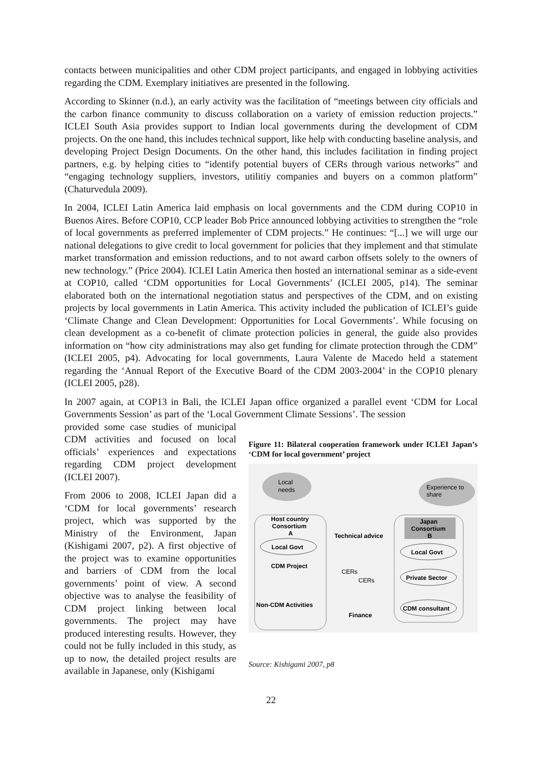contacts between municipalities and other CDM project participants, and engaged in lobbying activities regarding the CDM. Exemplary initiatives are presented in the following.
According to Skinner (n.d.), an early activity was the facilitation of “meetings between city officials and the carbon finance community to discuss collaboration on a variety of emission reduction projects.” ICLEI South Asia provides support to Indian local governments during the development of CDM projects. On the one hand, this includes technical support, like help with conducting baseline analysis, and developing Project Design Documents. On the other hand, this includes facilitation in finding project partners, e.g. by helping cities to “identify potential buyers of CERs through various networks” and “engaging technology suppliers, investors, utilitiy companies and buyers on a common platform” (Chaturvedula 2009).
In 2004, ICLEI Latin America laid emphasis on local governments and the CDM during COP10 in Buenos Aires. Before COP10, CCP leader Bob Price announced lobbying activities to strengthen the “role of local governments as preferred implementer of CDM projects.” He continues: “[...] we will urge our national delegations to give credit to local government for policies that they implement and that stimulate market transformation and emission reductions, and to not award carbon offsets solely to the owners of new technology.” (Price 2004). ICLEI Latin America then hosted an international seminar as a side-event at COP10, called ‘CDM opportunities for Local Governments’ (ICLEI 2005, p14). The seminar elaborated both on the international negotiation status and perspectives of the CDM, and on existing projects by local governments in Latin America. This activity included the publication of ICLEI’s guide ‘Climate Change and Clean Development: Opportunities for Local Governments’. While focusing on clean development as a co-benefit of climate protection policies in general, the guide also provides information on “how city administrations may also get funding for climate protection through the CDM” (ICLEI 2005, p4). Advocating for local governments, Laura Valente de Macedo held a statement regarding the ‘Annual Report of the Executive Board of the CDM 2003-2004’ in the COP10 plenary (ICLEI 2005, p28).
In 2007 again, at COP13 in Bali, the ICLEI Japan office organized a parallel event ‘CDM for Local Governments Session’ as part of the ‘Local Government Climate Sessions’. The session
provided some case studies of municipal CDM activities and focused on local officials’ experiences and expectations regarding CDM project development (ICLEI 2007).
From 2006 to 2008, ICLEI Japan did a ‘CDM for local governments’ research project, which was supported by the Ministry of the Environment, Japan (Kishigami 2007, p2). A first objective of the project was to examine opportunities and barriers of CDM from the local governments’ point of view. A second objective was to analyse the feasibility of CDM project linking between local governments. The project may have produced interesting results. However, they could not be fully included in this study, as up to now, the detailed project results are available in Japanese, only (Kishigami
Figure 11: Bilateral cooperation framework under ICLEI Japan’s ‘CDM for local government’ project
Local
needs
Experience to
share
Host country
Consortium
A
Japan
Consortium
B
Technical advice
Local Govt
Local Govt
CDM Project
CERs
CERs
Private Sector
Non-CDM Activities
CDM consultant
Finance
Source: Kishigami 2007, p8
22